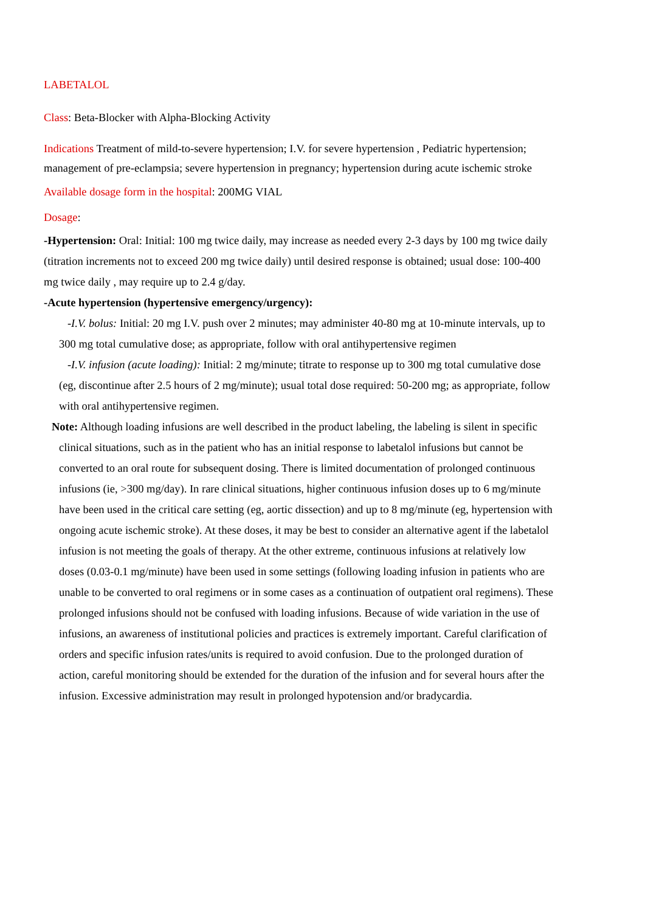LABETALOL
Class: Beta-Blocker with Alpha-Blocking Activity
Indications Treatment of mild-to-severe hypertension; I.V. for severe hypertension , Pediatric hypertension; management of pre-eclampsia; severe hypertension in pregnancy; hypertension during acute ischemic stroke
Available dosage form in the hospital: 200MG VIAL
Dosage:
-Hypertension: Oral: Initial: 100 mg twice daily, may increase as needed every 2-3 days by 100 mg twice daily (titration increments not to exceed 200 mg twice daily) until desired response is obtained; usual dose: 100-400 mg twice daily , may require up to 2.4 g/day.
-Acute hypertension (hypertensive emergency/urgency):
-I.V. bolus: Initial: 20 mg I.V. push over 2 minutes; may administer 40-80 mg at 10-minute intervals, up to 300 mg total cumulative dose; as appropriate, follow with oral antihypertensive regimen
-I.V. infusion (acute loading): Initial: 2 mg/minute; titrate to response up to 300 mg total cumulative dose (eg, discontinue after 2.5 hours of 2 mg/minute); usual total dose required: 50-200 mg; as appropriate, follow with oral antihypertensive regimen.
Note: Although loading infusions are well described in the product labeling, the labeling is silent in specific clinical situations, such as in the patient who has an initial response to labetalol infusions but cannot be converted to an oral route for subsequent dosing. There is limited documentation of prolonged continuous infusions (ie, >300 mg/day). In rare clinical situations, higher continuous infusion doses up to 6 mg/minute have been used in the critical care setting (eg, aortic dissection) and up to 8 mg/minute (eg, hypertension with ongoing acute ischemic stroke). At these doses, it may be best to consider an alternative agent if the labetalol infusion is not meeting the goals of therapy. At the other extreme, continuous infusions at relatively low doses (0.03-0.1 mg/minute) have been used in some settings (following loading infusion in patients who are unable to be converted to oral regimens or in some cases as a continuation of outpatient oral regimens). These prolonged infusions should not be confused with loading infusions. Because of wide variation in the use of infusions, an awareness of institutional policies and practices is extremely important. Careful clarification of orders and specific infusion rates/units is required to avoid confusion. Due to the prolonged duration of action, careful monitoring should be extended for the duration of the infusion and for several hours after the infusion. Excessive administration may result in prolonged hypotension and/or bradycardia.